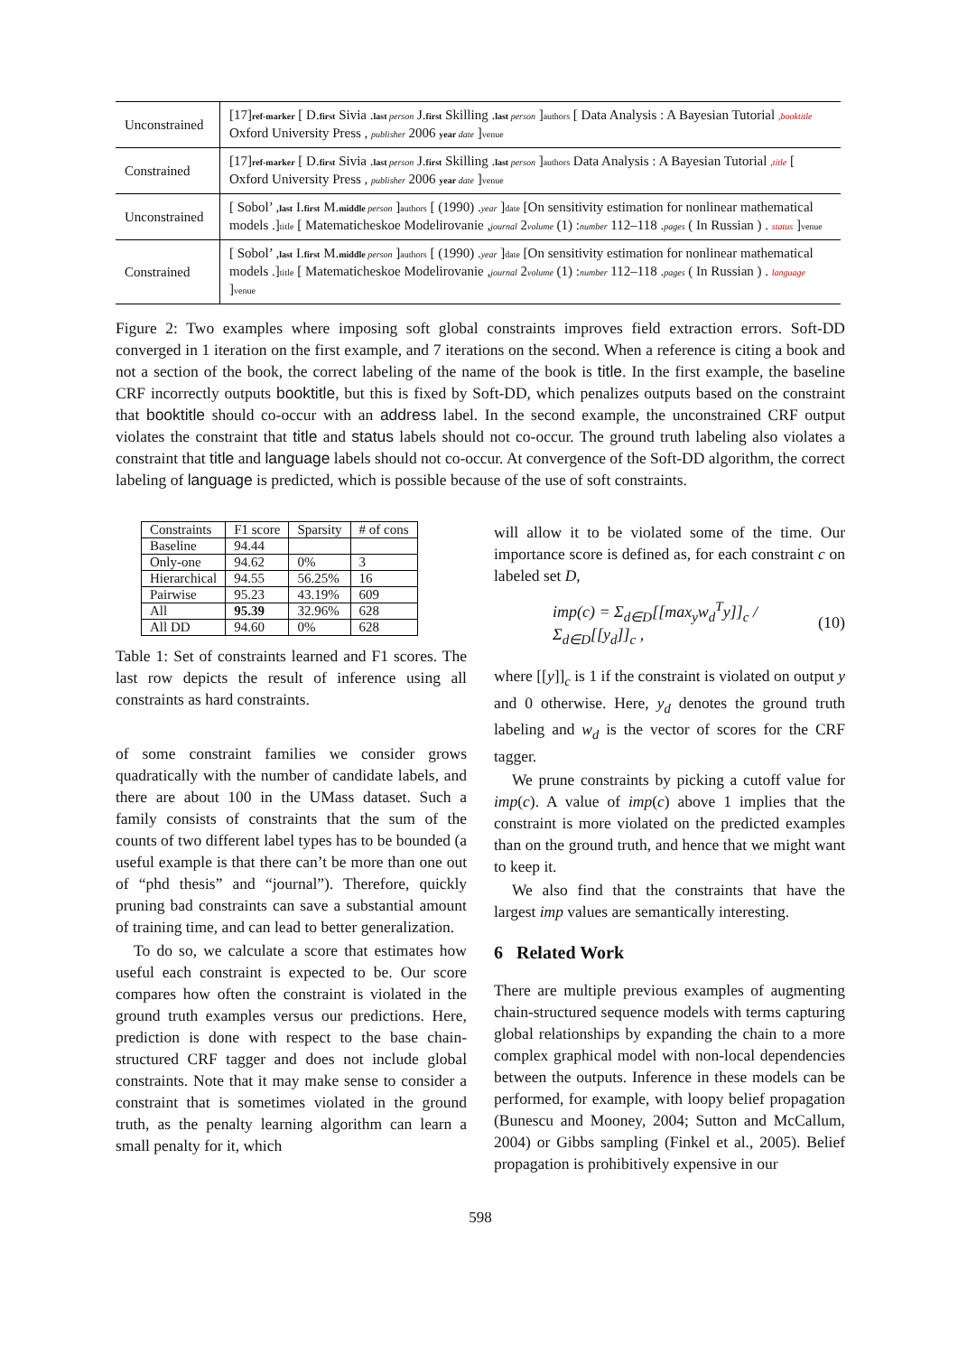| Unconstrained | [17] ref-marker [ D. first Sivia . last person J. first Skilling . last person ] authors [ Data Analysis : A Bayesian Tutorial ,booktitle Oxford University Press , publisher 2006 year date ] venue |
| Constrained | [17] ref-marker [ D. first Sivia . last person J. first Skilling . last person ] authors Data Analysis : A Bayesian Tutorial ,title [ Oxford University Press , publisher 2006 year date ] venue |
| Unconstrained | [ Sobol’ , last I. first M. middle person ] authors [ (1990) . year ] date [On sensitivity estimation for nonlinear mathematical models .] title [ Matematicheskoe Modelirovanie , journal 2 volume (1) : number 112–118 . pages ( In Russian ) . status ] venue |
| Constrained | [ Sobol’ , last I. first M. middle person ] authors [ (1990) . year ] date [On sensitivity estimation for nonlinear mathematical models .] title [ Matematicheskoe Modelirovanie , journal 2 volume (1) : number 112–118 . pages ( In Russian ) . language ] venue |
Figure 2: Two examples where imposing soft global constraints improves field extraction errors. Soft-DD converged in 1 iteration on the first example, and 7 iterations on the second. When a reference is citing a book and not a section of the book, the correct labeling of the name of the book is title. In the first example, the baseline CRF incorrectly outputs booktitle, but this is fixed by Soft-DD, which penalizes outputs based on the constraint that booktitle should co-occur with an address label. In the second example, the unconstrained CRF output violates the constraint that title and status labels should not co-occur. The ground truth labeling also violates a constraint that title and language labels should not co-occur. At convergence of the Soft-DD algorithm, the correct labeling of language is predicted, which is possible because of the use of soft constraints.
| Constraints | F1 score | Sparsity | # of cons |
| --- | --- | --- | --- |
| Baseline | 94.44 | | |
| Only-one | 94.62 | 0% | 3 |
| Hierarchical | 94.55 | 56.25% | 16 |
| Pairwise | 95.23 | 43.19% | 609 |
| All | 95.39 | 32.96% | 628 |
| All DD | 94.60 | 0% | 628 |
Table 1: Set of constraints learned and F1 scores. The last row depicts the result of inference using all constraints as hard constraints.
of some constraint families we consider grows quadratically with the number of candidate labels, and there are about 100 in the UMass dataset. Such a family consists of constraints that the sum of the counts of two different label types has to be bounded (a useful example is that there can’t be more than one out of “phd thesis” and “journal”). Therefore, quickly pruning bad constraints can save a substantial amount of training time, and can lead to better generalization.
To do so, we calculate a score that estimates how useful each constraint is expected to be. Our score compares how often the constraint is violated in the ground truth examples versus our predictions. Here, prediction is done with respect to the base chain-structured CRF tagger and does not include global constraints. Note that it may make sense to consider a constraint that is sometimes violated in the ground truth, as the penalty learning algorithm can learn a small penalty for it, which
will allow it to be violated some of the time. Our importance score is defined as, for each constraint c on labeled set D,
imp(c) = Σ<sub>d∈D</sub>[[max<sub>y</sub>w<sub>d</sub><sup>T</sup>y]]<sub>c</sub> / Σ<sub>d∈D</sub>[[y<sub>d</sub>]]<sub>c</sub> , (10)
where [[y]]<sub>c</sub> is 1 if the constraint is violated on output y and 0 otherwise. Here, y<sub>d</sub> denotes the ground truth labeling and w<sub>d</sub> is the vector of scores for the CRF tagger.
We prune constraints by picking a cutoff value for imp(c). A value of imp(c) above 1 implies that the constraint is more violated on the predicted examples than on the ground truth, and hence that we might want to keep it.
We also find that the constraints that have the largest imp values are semantically interesting.
6 Related Work
There are multiple previous examples of augmenting chain-structured sequence models with terms capturing global relationships by expanding the chain to a more complex graphical model with non-local dependencies between the outputs. Inference in these models can be performed, for example, with loopy belief propagation (Bunescu and Mooney, 2004; Sutton and McCallum, 2004) or Gibbs sampling (Finkel et al., 2005). Belief propagation is prohibitively expensive in our
598